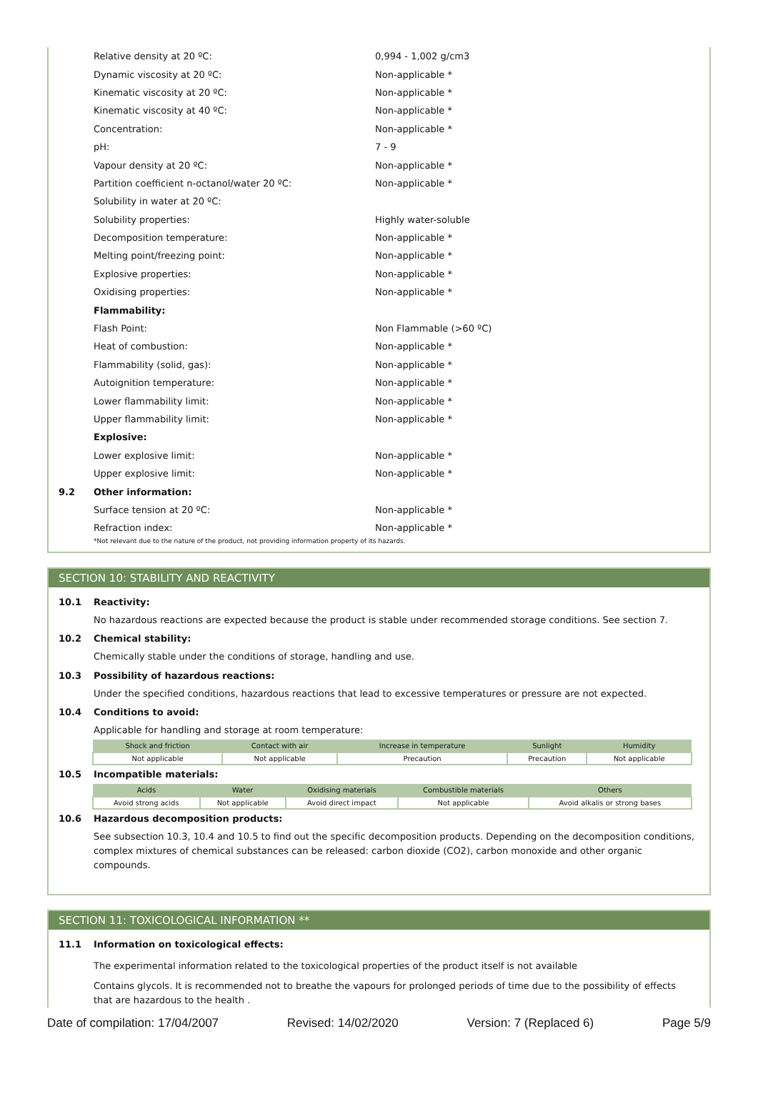Relative density at 20 ºC: 0,994 - 1,002 g/cm3
Dynamic viscosity at 20 ºC: Non-applicable *
Kinematic viscosity at 20 ºC: Non-applicable *
Kinematic viscosity at 40 ºC: Non-applicable *
Concentration: Non-applicable *
pH: 7 - 9
Vapour density at 20 ºC: Non-applicable *
Partition coefficient n-octanol/water 20 ºC: Non-applicable *
Solubility in water at 20 ºC:
Solubility properties: Highly water-soluble
Decomposition temperature: Non-applicable *
Melting point/freezing point: Non-applicable *
Explosive properties: Non-applicable *
Oxidising properties: Non-applicable *
Flammability:
Flash Point: Non Flammable (>60 ºC)
Heat of combustion: Non-applicable *
Flammability (solid, gas): Non-applicable *
Autoignition temperature: Non-applicable *
Lower flammability limit: Non-applicable *
Upper flammability limit: Non-applicable *
Explosive:
Lower explosive limit: Non-applicable *
Upper explosive limit: Non-applicable *
9.2 Other information:
Surface tension at 20 ºC: Non-applicable *
Refraction index: Non-applicable *
*Not relevant due to the nature of the product, not providing information property of its hazards.
SECTION 10: STABILITY AND REACTIVITY
10.1 Reactivity:
No hazardous reactions are expected because the product is stable under recommended storage conditions. See section 7.
10.2 Chemical stability:
Chemically stable under the conditions of storage, handling and use.
10.3 Possibility of hazardous reactions:
Under the specified conditions, hazardous reactions that lead to excessive temperatures or pressure are not expected.
10.4 Conditions to avoid:
Applicable for handling and storage at room temperature:
| Shock and friction | Contact with air | Increase in temperature | Sunlight | Humidity |
| --- | --- | --- | --- | --- |
| Not applicable | Not applicable | Precaution | Precaution | Not applicable |
10.5 Incompatible materials:
| Acids | Water | Oxidising materials | Combustible materials | Others |
| --- | --- | --- | --- | --- |
| Avoid strong acids | Not applicable | Avoid direct impact | Not applicable | Avoid alkalis or strong bases |
10.6 Hazardous decomposition products:
See subsection 10.3, 10.4 and 10.5 to find out the specific decomposition products. Depending on the decomposition conditions, complex mixtures of chemical substances can be released: carbon dioxide (CO2), carbon monoxide and other organic compounds.
SECTION 11: TOXICOLOGICAL INFORMATION **
11.1 Information on toxicological effects:
The experimental information related to the toxicological properties of the product itself is not available
Contains glycols. It is recommended not to breathe the vapours for prolonged periods of time due to the possibility of effects that are hazardous to the health .
Date of compilation: 17/04/2007 Revised: 14/02/2020 Version: 7 (Replaced 6) Page 5/9